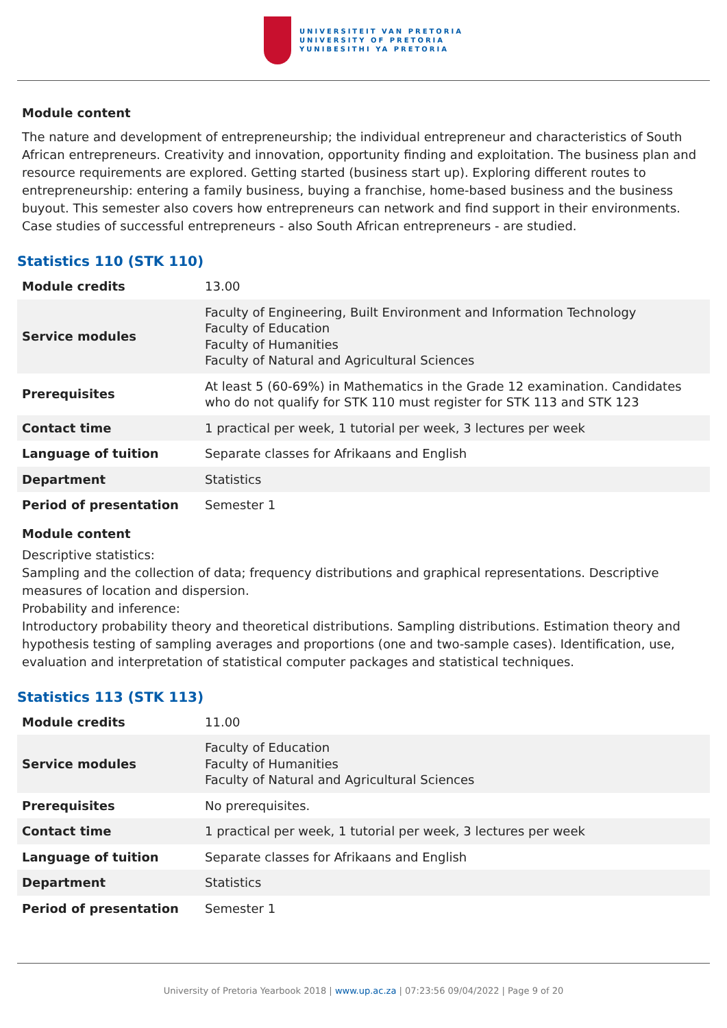UNIVERSITEIT VAN PRETORIA
UNIVERSITY OF PRETORIA
YUNIBESITHI YA PRETORIA
Module content
The nature and development of entrepreneurship; the individual entrepreneur and characteristics of South African entrepreneurs. Creativity and innovation, opportunity finding and exploitation. The business plan and resource requirements are explored. Getting started (business start up). Exploring different routes to entrepreneurship: entering a family business, buying a franchise, home-based business and the business buyout. This semester also covers how entrepreneurs can network and find support in their environments. Case studies of successful entrepreneurs - also South African entrepreneurs - are studied.
Statistics 110 (STK 110)
| Module credits | 13.00 |
| Service modules | Faculty of Engineering, Built Environment and Information Technology Faculty of Education Faculty of Humanities Faculty of Natural and Agricultural Sciences |
| Prerequisites | At least 5 (60-69%) in Mathematics in the Grade 12 examination. Candidates who do not qualify for STK 110 must register for STK 113 and STK 123 |
| Contact time | 1 practical per week, 1 tutorial per week, 3 lectures per week |
| Language of tuition | Separate classes for Afrikaans and English |
| Department | Statistics |
| Period of presentation | Semester 1 |
Module content
Descriptive statistics:
Sampling and the collection of data; frequency distributions and graphical representations. Descriptive measures of location and dispersion.
Probability and inference:
Introductory probability theory and theoretical distributions. Sampling distributions. Estimation theory and hypothesis testing of sampling averages and proportions (one and two-sample cases). Identification, use, evaluation and interpretation of statistical computer packages and statistical techniques.
Statistics 113 (STK 113)
| Module credits | 11.00 |
| Service modules | Faculty of Education Faculty of Humanities Faculty of Natural and Agricultural Sciences |
| Prerequisites | No prerequisites. |
| Contact time | 1 practical per week, 1 tutorial per week, 3 lectures per week |
| Language of tuition | Separate classes for Afrikaans and English |
| Department | Statistics |
| Period of presentation | Semester 1 |
University of Pretoria Yearbook 2018 | www.up.ac.za | 07:23:56 09/04/2022 | Page 9 of 20